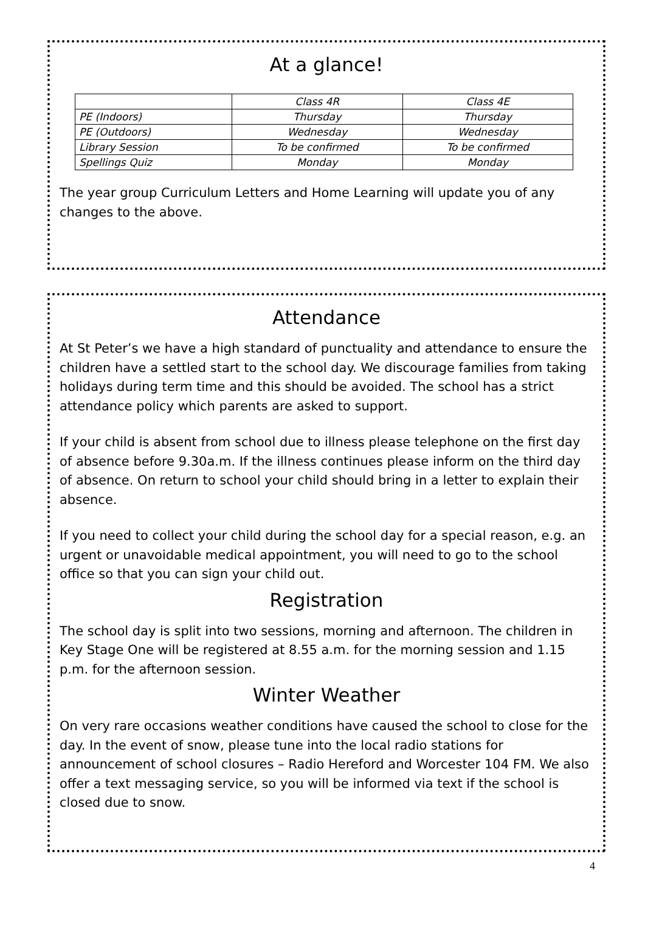At a glance!
| | Class 4R | Class 4E |
| --- | --- | --- |
| PE (Indoors) | Thursday | Thursday |
| PE (Outdoors) | Wednesday | Wednesday |
| Library Session | To be confirmed | To be confirmed |
| Spellings Quiz | Monday | Monday |
The year group Curriculum Letters and Home Learning will update you of any changes to the above.
Attendance
At St Peter’s we have a high standard of punctuality and attendance to ensure the children have a settled start to the school day. We discourage families from taking holidays during term time and this should be avoided. The school has a strict attendance policy which parents are asked to support.
If your child is absent from school due to illness please telephone on the first day of absence before 9.30a.m. If the illness continues please inform on the third day of absence. On return to school your child should bring in a letter to explain their absence.
If you need to collect your child during the school day for a special reason, e.g. an urgent or unavoidable medical appointment, you will need to go to the school office so that you can sign your child out.
Registration
The school day is split into two sessions, morning and afternoon. The children in Key Stage One will be registered at 8.55 a.m. for the morning session and 1.15 p.m. for the afternoon session.
Winter Weather
On very rare occasions weather conditions have caused the school to close for the day. In the event of snow, please tune into the local radio stations for announcement of school closures – Radio Hereford and Worcester 104 FM. We also offer a text messaging service, so you will be informed via text if the school is closed due to snow.
4